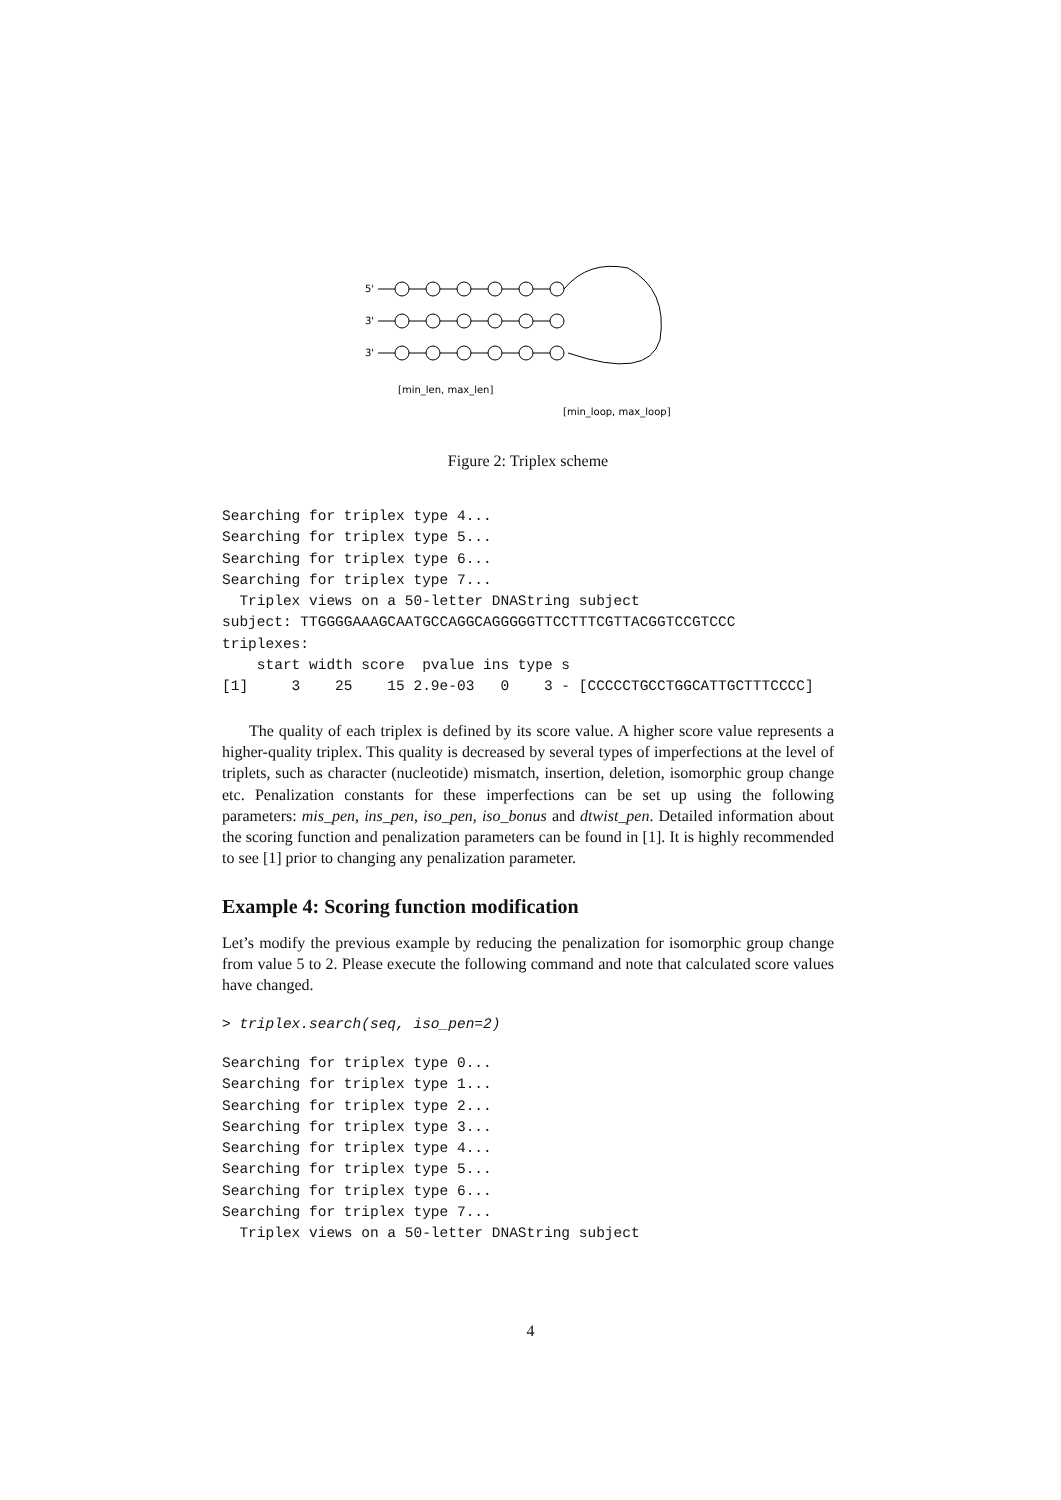5'
3'
3'
[min_len, max_len]
[min_loop, max_loop]
Figure 2: Triplex scheme
Searching for triplex type 4...
Searching for triplex type 5...
Searching for triplex type 6...
Searching for triplex type 7...
  Triplex views on a 50-letter DNAString subject
subject: TTGGGGAAAGCAATGCCAGGCAGGGGGTTCCTTTCGTTACGGTCCGTCCC
triplexes:
    start width score  pvalue ins type s
[1]     3    25    15 2.9e-03   0    3 - [CCCCCTGCCTGGCATTGCTTTCCCC]
The quality of each triplex is defined by its score value. A higher score value represents a higher-quality triplex. This quality is decreased by several types of imperfections at the level of triplets, such as character (nucleotide) mismatch, insertion, deletion, isomorphic group change etc. Penalization constants for these imperfections can be set up using the following parameters: mis_pen, ins_pen, iso_pen, iso_bonus and dtwist_pen. Detailed information about the scoring function and penalization parameters can be found in [1]. It is highly recommended to see [1] prior to changing any penalization parameter.
Example 4: Scoring function modification
Let’s modify the previous example by reducing the penalization for isomorphic group change from value 5 to 2. Please execute the following command and note that calculated score values have changed.
> triplex.search(seq, iso_pen=2)
Searching for triplex type 0...
Searching for triplex type 1...
Searching for triplex type 2...
Searching for triplex type 3...
Searching for triplex type 4...
Searching for triplex type 5...
Searching for triplex type 6...
Searching for triplex type 7...
  Triplex views on a 50-letter DNAString subject
4